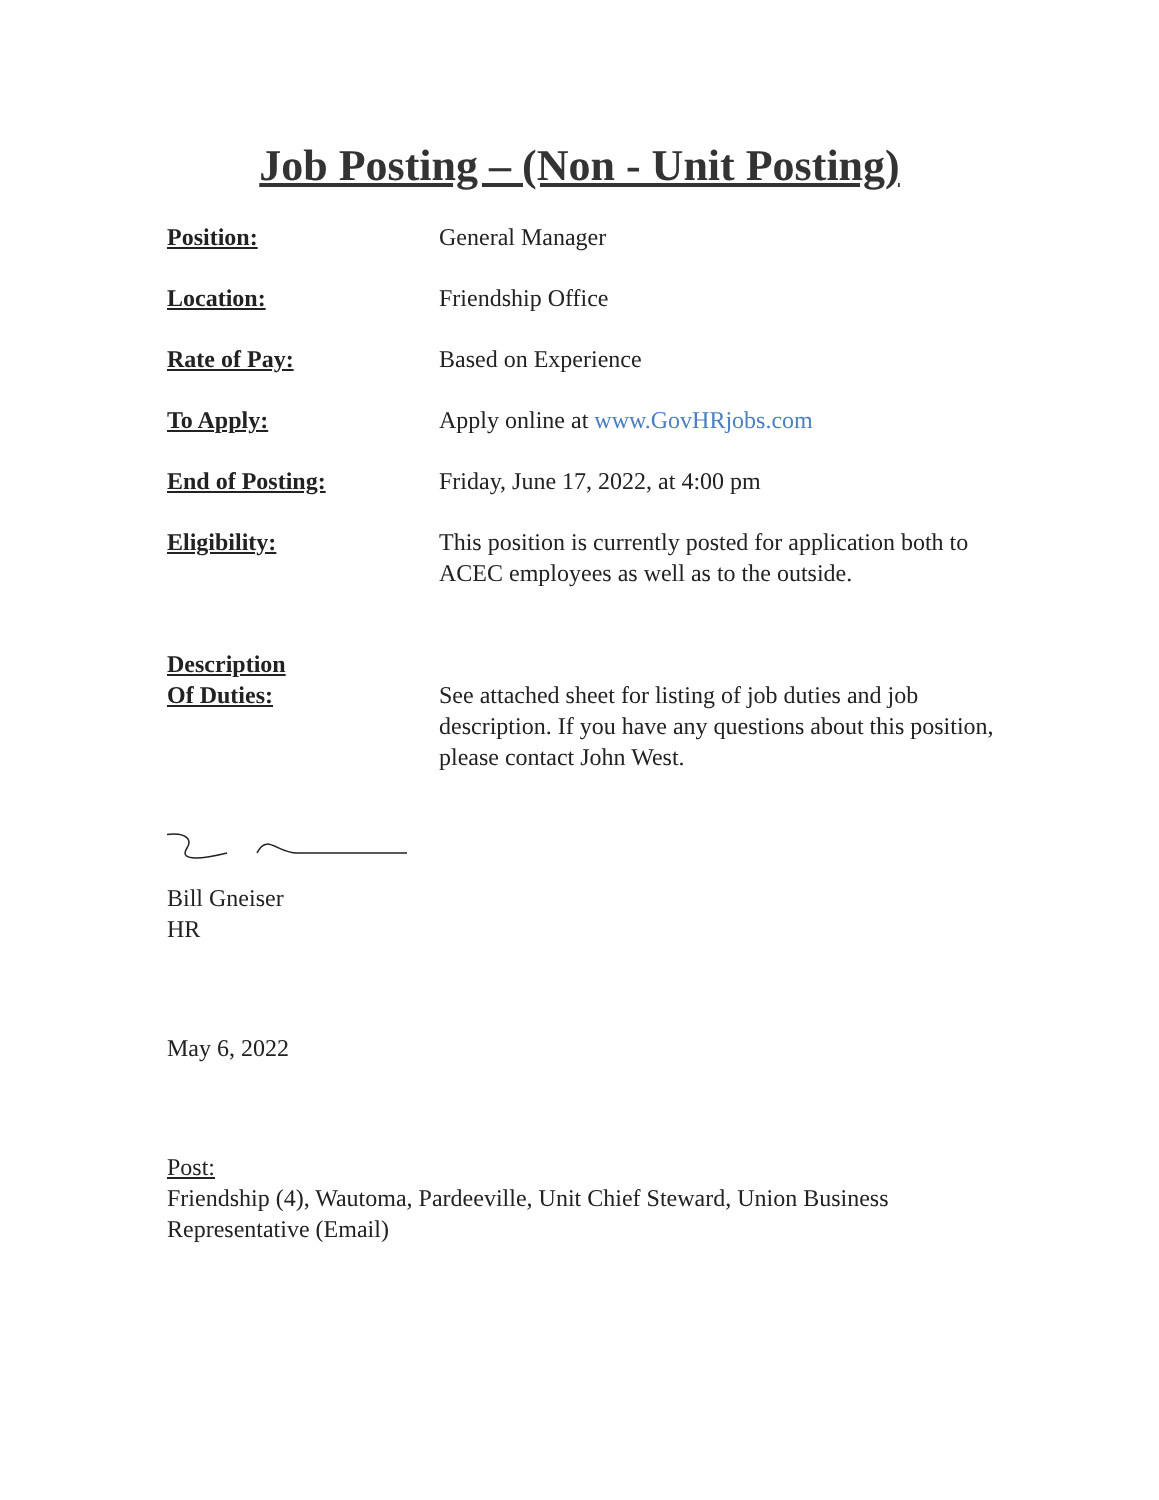Job Posting – (Non - Unit Posting)
Position: General Manager
Location: Friendship Office
Rate of Pay: Based on Experience
To Apply: Apply online at www.GovHRjobs.com
End of Posting: Friday, June 17, 2022, at 4:00 pm
Eligibility: This position is currently posted for application both to ACEC employees as well as to the outside.
Description
Of Duties:
See attached sheet for listing of job duties and job description. If you have any questions about this position, please contact John West.
Bill Gneiser
HR
May 6, 2022
Post:
Friendship (4), Wautoma, Pardeeville, Unit Chief Steward, Union Business Representative (Email)